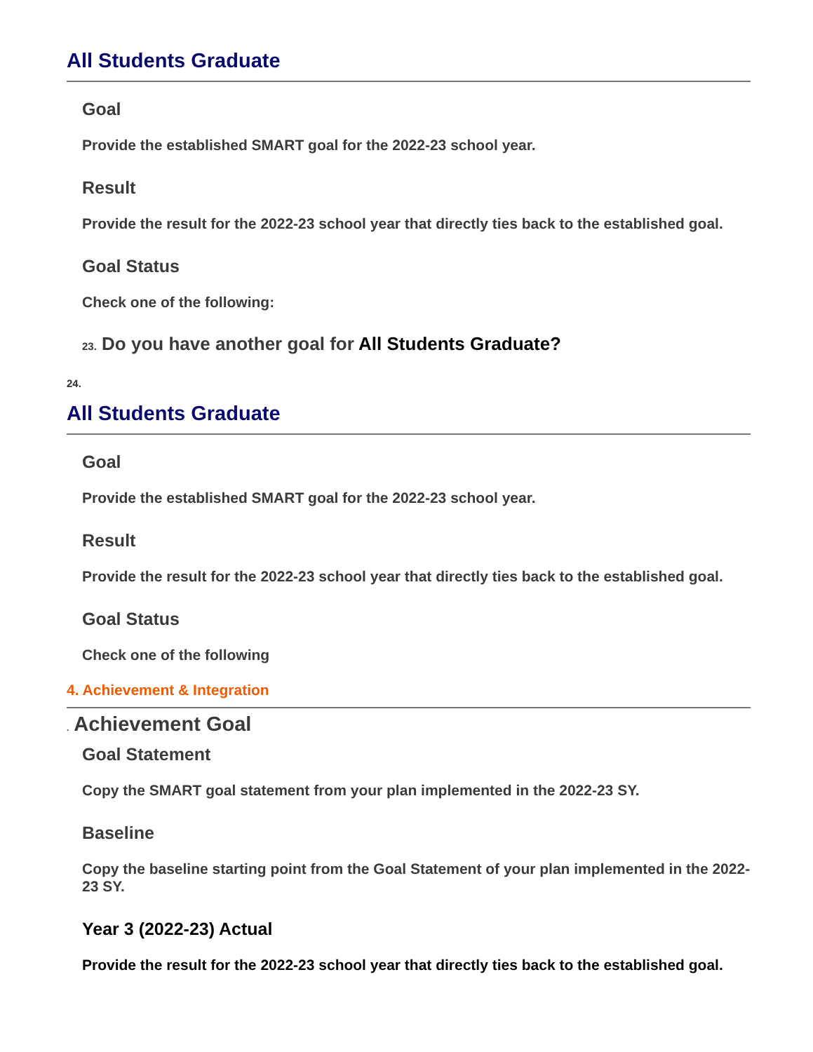All Students Graduate
Goal
Provide the established SMART goal for the 2022-23 school year.
Result
Provide the result for the 2022-23 school year that directly ties back to the established goal.
Goal Status
Check one of the following:
23. Do you have another goal for All Students Graduate?
24.
All Students Graduate
Goal
Provide the established SMART goal for the 2022-23 school year.
Result
Provide the result for the 2022-23 school year that directly ties back to the established goal.
Goal Status
Check one of the following
4. Achievement & Integration
. Achievement Goal
Goal Statement
Copy the SMART goal statement from your plan implemented in the 2022-23 SY.
Baseline
Copy the baseline starting point from the Goal Statement of your plan implemented in the 2022-23 SY.
Year 3 (2022-23) Actual
Provide the result for the 2022-23 school year that directly ties back to the established goal.